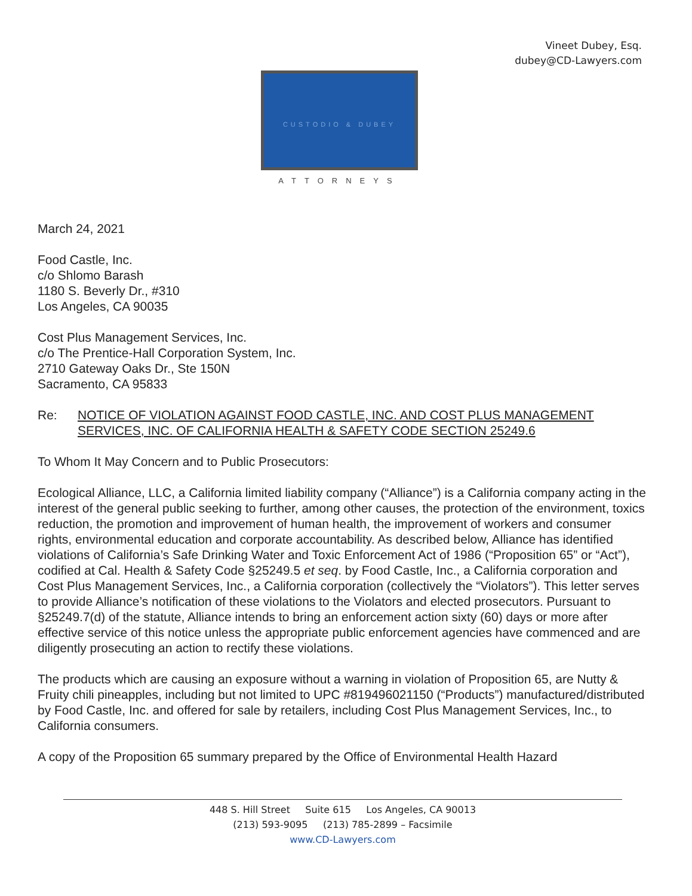Vineet Dubey, Esq.
dubey@CD-Lawyers.com
CUSTODIO & DUBEY
ATTORNEYS
March 24, 2021
Food Castle, Inc.
c/o Shlomo Barash
1180 S. Beverly Dr., #310
Los Angeles, CA 90035
Cost Plus Management Services, Inc.
c/o The Prentice-Hall Corporation System, Inc.
2710 Gateway Oaks Dr., Ste 150N
Sacramento, CA 95833
Re: NOTICE OF VIOLATION AGAINST FOOD CASTLE, INC. AND COST PLUS MANAGEMENT SERVICES, INC. OF CALIFORNIA HEALTH & SAFETY CODE SECTION 25249.6
To Whom It May Concern and to Public Prosecutors:
Ecological Alliance, LLC, a California limited liability company (“Alliance”) is a California company acting in the interest of the general public seeking to further, among other causes, the protection of the environment, toxics reduction, the promotion and improvement of human health, the improvement of workers and consumer rights, environmental education and corporate accountability. As described below, Alliance has identified violations of California’s Safe Drinking Water and Toxic Enforcement Act of 1986 (“Proposition 65” or “Act”), codified at Cal. Health & Safety Code §25249.5 et seq. by Food Castle, Inc., a California corporation and Cost Plus Management Services, Inc., a California corporation (collectively the “Violators”). This letter serves to provide Alliance’s notification of these violations to the Violators and elected prosecutors. Pursuant to §25249.7(d) of the statute, Alliance intends to bring an enforcement action sixty (60) days or more after effective service of this notice unless the appropriate public enforcement agencies have commenced and are diligently prosecuting an action to rectify these violations.
The products which are causing an exposure without a warning in violation of Proposition 65, are Nutty & Fruity chili pineapples, including but not limited to UPC #819496021150 (“Products”) manufactured/distributed by Food Castle, Inc. and offered for sale by retailers, including Cost Plus Management Services, Inc., to California consumers.
A copy of the Proposition 65 summary prepared by the Office of Environmental Health Hazard
448 S. Hill Street Suite 615 Los Angeles, CA 90013
(213) 593-9095 (213) 785-2899 – Facsimile
www.CD-Lawyers.com